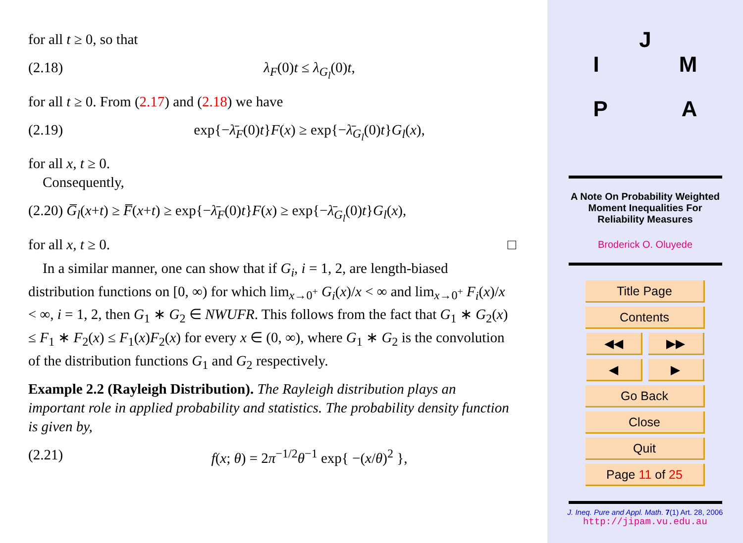for all t ≥ 0, so that
(2.18) λ<sub>F</sub>(0)t ≤ λ<sub>G<sub>l</sub></sub>(0)t,
for all t ≥ 0. From (2.17) and (2.18) we have
(2.19) exp{−λ̄<sub>F</sub>(0)t}F(x) ≥ exp{−λ̄<sub>G<sub>l</sub></sub>(0)t}G<sub>l</sub>(x),
for all x, t ≥ 0.
Consequently,
(2.20) G̅<sub>l</sub>(x+t) ≥ F̅(x+t) ≥ exp{−λ̄<sub>F</sub>(0)t}F(x) ≥ exp{−λ̄<sub>G<sub>l</sub></sub>(0)t}G<sub>l</sub>(x),
for all x, t ≥ 0. □
In a similar manner, one can show that if G<sub>i</sub>, i = 1, 2, are length-biased distribution functions on [0, ∞) for which lim<sub>x→0<sup>+</sup></sub> G<sub>i</sub>(x)/x < ∞ and lim<sub>x→0<sup>+</sup></sub> F<sub>i</sub>(x)/x < ∞, i = 1, 2, then G<sub>1</sub> ∗ G<sub>2</sub> ∈ NWUFR. This follows from the fact that G<sub>1</sub> ∗ G<sub>2</sub>(x) ≤ F<sub>1</sub> ∗ F<sub>2</sub>(x) ≤ F<sub>1</sub>(x)F<sub>2</sub>(x) for every x ∈ (0, ∞), where G<sub>1</sub> ∗ G<sub>2</sub> is the convolution of the distribution functions G<sub>1</sub> and G<sub>2</sub> respectively.
Example 2.2 (Rayleigh Distribution). The Rayleigh distribution plays an important role in applied probability and statistics. The probability density function is given by,
(2.21) f(x; θ) = 2π<sup>−1/2</sup>θ<sup>−1</sup> exp{ −(x/θ)<sup>2</sup> },
J
I M
P A
A Note On Probability Weighted
Moment Inequalities For
Reliability Measures
Broderick O. Oluyede
Title Page
Contents
◀◀ ▶▶
◀ ▶
Go Back
Close
Quit
Page 11 of 25
J. Ineq. Pure and Appl. Math. 7(1) Art. 28, 2006
http://jipam.vu.edu.au